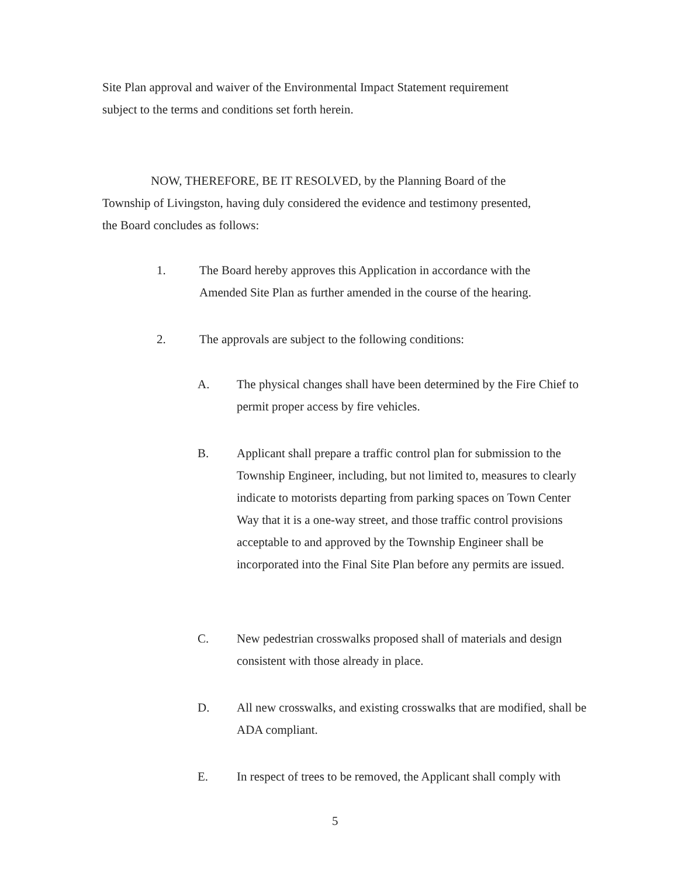Site Plan approval and waiver of the Environmental Impact Statement requirement
subject to the terms and conditions set forth herein.
NOW, THEREFORE, BE IT RESOLVED, by the Planning Board of the
Township of Livingston, having duly considered the evidence and testimony presented,
the Board concludes as follows:
1. The Board hereby approves this Application in accordance with the Amended Site Plan as further amended in the course of the hearing.
2. The approvals are subject to the following conditions:
A. The physical changes shall have been determined by the Fire Chief to permit proper access by fire vehicles.
B. Applicant shall prepare a traffic control plan for submission to the Township Engineer, including, but not limited to, measures to clearly indicate to motorists departing from parking spaces on Town Center Way that it is a one-way street, and those traffic control provisions acceptable to and approved by the Township Engineer shall be incorporated into the Final Site Plan before any permits are issued.
C. New pedestrian crosswalks proposed shall of materials and design consistent with those already in place.
D. All new crosswalks, and existing crosswalks that are modified, shall be ADA compliant.
E. In respect of trees to be removed, the Applicant shall comply with
5